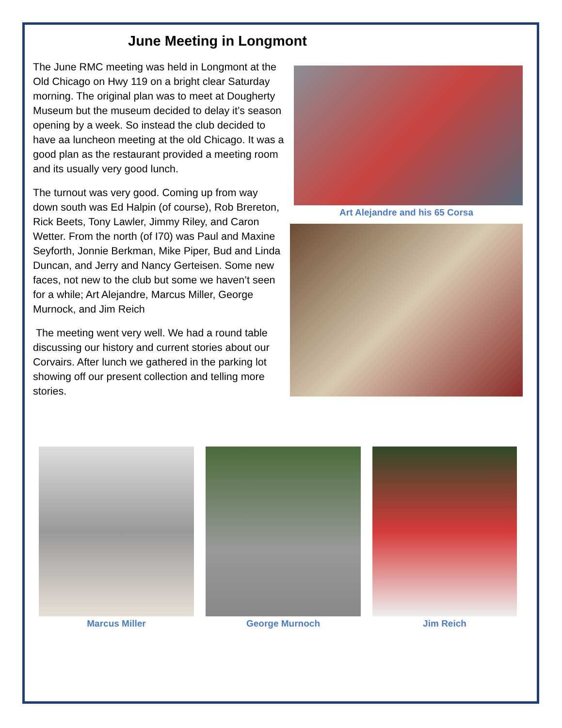June Meeting in Longmont
The June RMC meeting was held in Longmont at the Old Chicago on Hwy 119 on a bright clear Saturday morning. The original plan was to meet at Dougherty Museum but the museum decided to delay it’s season opening by a week. So instead the club decided to have aa luncheon meeting at the old Chicago. It was a good plan as the restaurant provided a meeting room and its usually very good lunch.
The turnout was very good. Coming up from way down south was Ed Halpin (of course), Rob Brereton, Rick Beets, Tony Lawler, Jimmy Riley, and Caron Wetter. From the north (of I70) was Paul and Maxine Seyforth, Jonnie Berkman, Mike Piper, Bud and Linda Duncan, and Jerry and Nancy Gerteisen. Some new faces, not new to the club but some we haven’t seen for a while; Art Alejandre, Marcus Miller, George Murnock, and Jim Reich
The meeting went very well. We had a round table discussing our history and current stories about our Corvairs. After lunch we gathered in the parking lot showing off our present collection and telling more stories.
Art Alejandre and his 65 Corsa
Marcus Miller George Murnoch Jim Reich